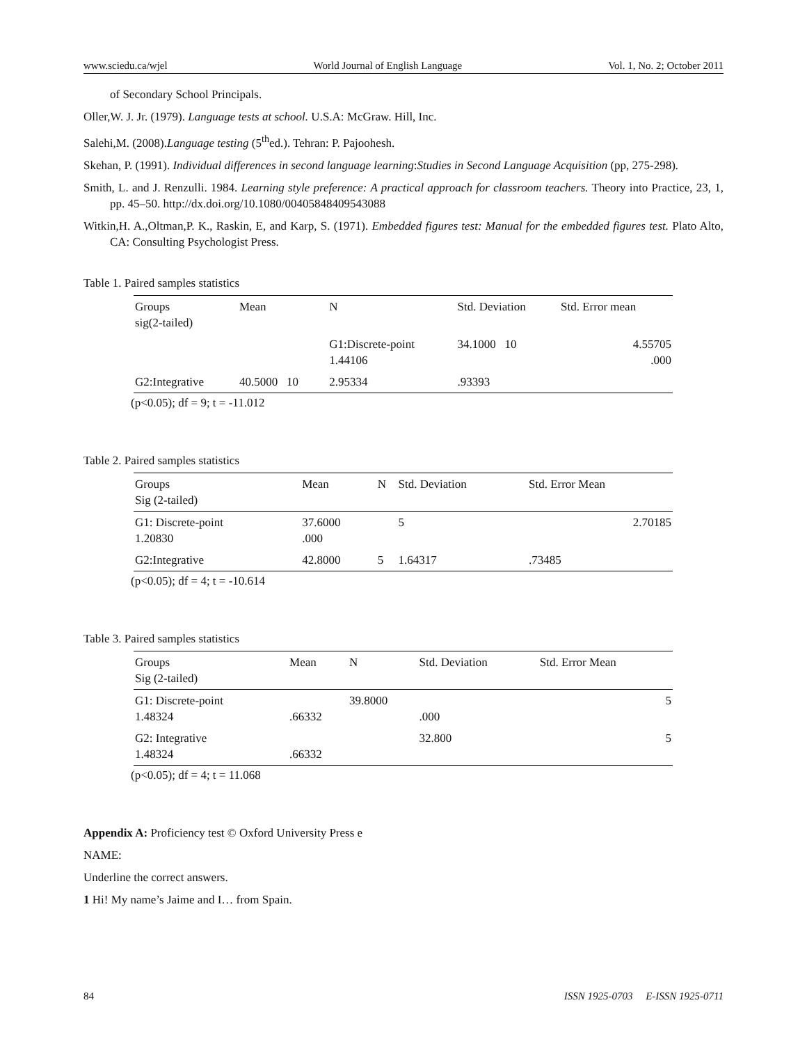www.sciedu.ca/wjel World Journal of English Language Vol. 1, No. 2; October 2011
of Secondary School Principals.
Oller,W. J. Jr. (1979). Language tests at school. U.S.A: McGraw. Hill, Inc.
Salehi,M. (2008).Language testing (5<sup>th</sup>ed.). Tehran: P. Pajoohesh.
Skehan, P. (1991). Individual differences in second language learning:Studies in Second Language Acquisition (pp, 275-298).
Smith, L. and J. Renzulli. 1984. Learning style preference: A practical approach for classroom teachers. Theory into Practice, 23, 1, pp. 45–50. http://dx.doi.org/10.1080/00405848409543088
Witkin,H. A.,Oltman,P. K., Raskin, E, and Karp, S. (1971). Embedded figures test: Manual for the embedded figures test. Plato Alto, CA: Consulting Psychologist Press.
Table 1. Paired samples statistics
| Groups sig(2-tailed) | Mean | N | Std. Deviation | Std. Error mean |
| --- | --- | --- | --- | --- |
| | | G1:Discrete-point 1.44106 | 34.1000 10 | 4.55705 .000 |
| G2:Integrative | 40.5000 10 | 2.95334 | .93393 | |
(p<0.05); df = 9; t = -11.012
Table 2. Paired samples statistics
| Groups Sig (2-tailed) | Mean | N | Std. Deviation | Std. Error Mean |
| --- | --- | --- | --- | --- |
| G1: Discrete-point 1.20830 | 37.6000 .000 | | 5 | 2.70185 |
| G2:Integrative | 42.8000 | 5 | 1.64317 | .73485 |
(p<0.05); df = 4; t = -10.614
Table 3. Paired samples statistics
| Groups Sig (2-tailed) | Mean | N | Std. Deviation | Std. Error Mean |
| --- | --- | --- | --- | --- |
| G1: Discrete-point 1.48324 | .66332 | 39.8000 | .000 | 5 |
| G2: Integrative 1.48324 | .66332 | | 32.800 | 5 |
(p<0.05); df = 4; t = 11.068
Appendix A: Proficiency test © Oxford University Press e
NAME:
Underline the correct answers.
1 Hi! My name’s Jaime and I… from Spain.
84 ISSN 1925-0703 E-ISSN 1925-0711